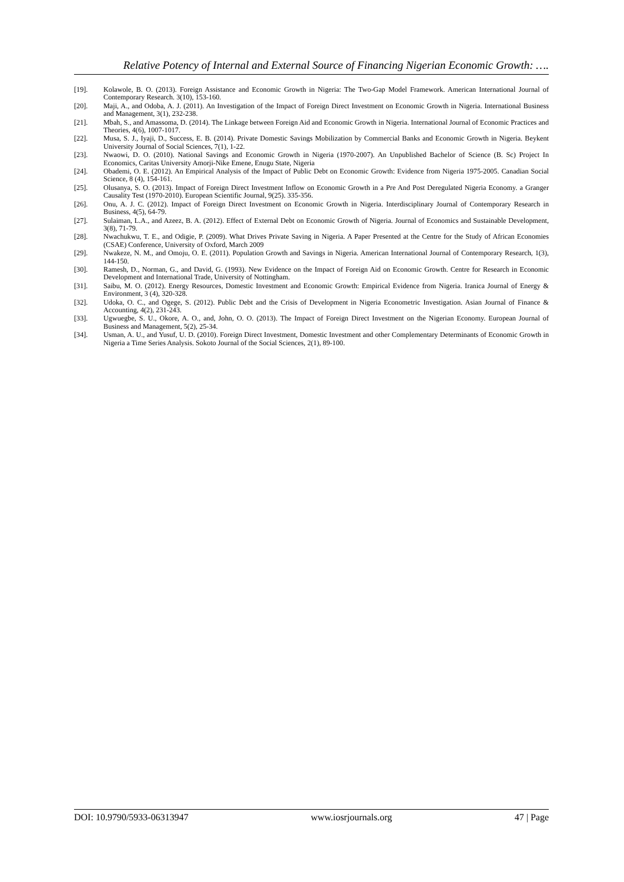Relative Potency of Internal and External Source of Financing Nigerian Economic Growth: ….
[19]. Kolawole, B. O. (2013). Foreign Assistance and Economic Growth in Nigeria: The Two-Gap Model Framework. American International Journal of Contemporary Research. 3(10), 153-160.
[20]. Maji, A., and Odoba, A. J. (2011). An Investigation of the Impact of Foreign Direct Investment on Economic Growth in Nigeria. International Business and Management, 3(1), 232-238.
[21]. Mbah, S., and Amassoma, D. (2014). The Linkage between Foreign Aid and Economic Growth in Nigeria. International Journal of Economic Practices and Theories, 4(6), 1007-1017.
[22]. Musa, S. J., Iyaji, D., Success, E. B. (2014). Private Domestic Savings Mobilization by Commercial Banks and Economic Growth in Nigeria. Beykent University Journal of Social Sciences, 7(1), 1-22.
[23]. Nwaowi, D. O. (2010). National Savings and Economic Growth in Nigeria (1970-2007). An Unpublished Bachelor of Science (B. Sc) Project In Economics, Caritas University Amorji-Nike Emene, Enugu State, Nigeria
[24]. Obademi, O. E. (2012). An Empirical Analysis of the Impact of Public Debt on Economic Growth: Evidence from Nigeria 1975-2005. Canadian Social Science, 8 (4), 154-161.
[25]. Olusanya, S. O. (2013). Impact of Foreign Direct Investment Inflow on Economic Growth in a Pre And Post Deregulated Nigeria Economy. a Granger Causality Test (1970-2010). European Scientific Journal, 9(25). 335-356.
[26]. Onu, A. J. C. (2012). Impact of Foreign Direct Investment on Economic Growth in Nigeria. Interdisciplinary Journal of Contemporary Research in Business, 4(5), 64-79.
[27]. Sulaiman, L.A., and Azeez, B. A. (2012). Effect of External Debt on Economic Growth of Nigeria. Journal of Economics and Sustainable Development, 3(8), 71-79.
[28]. Nwachukwu, T. E., and Odigie, P. (2009). What Drives Private Saving in Nigeria. A Paper Presented at the Centre for the Study of African Economies (CSAE) Conference, University of Oxford, March 2009
[29]. Nwakeze, N. M., and Omoju, O. E. (2011). Population Growth and Savings in Nigeria. American International Journal of Contemporary Research, 1(3), 144-150.
[30]. Ramesh, D., Norman, G., and David, G. (1993). New Evidence on the Impact of Foreign Aid on Economic Growth. Centre for Research in Economic Development and International Trade, University of Nottingham.
[31]. Saibu, M. O. (2012). Energy Resources, Domestic Investment and Economic Growth: Empirical Evidence from Nigeria. Iranica Journal of Energy & Environment, 3 (4), 320-328.
[32]. Udoka, O. C., and Ogege, S. (2012). Public Debt and the Crisis of Development in Nigeria Econometric Investigation. Asian Journal of Finance & Accounting, 4(2), 231-243.
[33]. Ugwuegbe, S. U., Okore, A. O., and, John, O. O. (2013). The Impact of Foreign Direct Investment on the Nigerian Economy. European Journal of Business and Management, 5(2), 25-34.
[34]. Usman, A. U., and Yusuf, U. D. (2010). Foreign Direct Investment, Domestic Investment and other Complementary Determinants of Economic Growth in Nigeria a Time Series Analysis. Sokoto Journal of the Social Sciences, 2(1), 89-100.
DOI: 10.9790/5933-06313947 www.iosrjournals.org 47 | Page